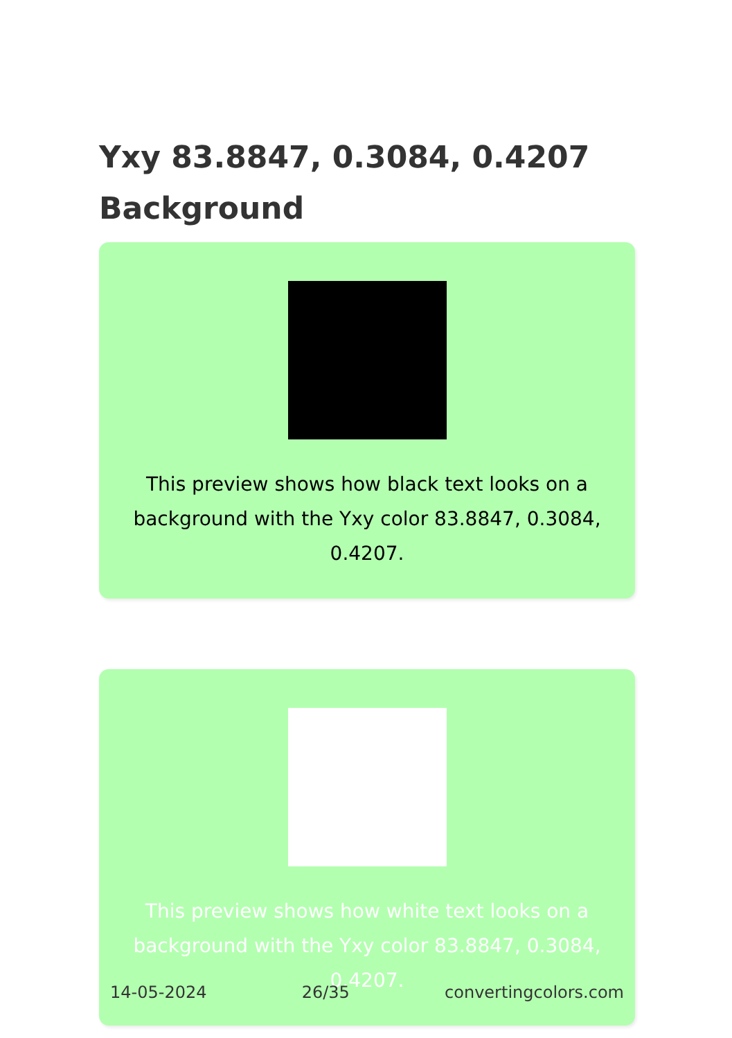Yxy 83.8847, 0.3084, 0.4207 Background
This preview shows how black text looks on a background with the Yxy color 83.8847, 0.3084, 0.4207.
This preview shows how white text looks on a background with the Yxy color 83.8847, 0.3084, 0.4207.
14-05-2024 26/35 convertingcolors.com